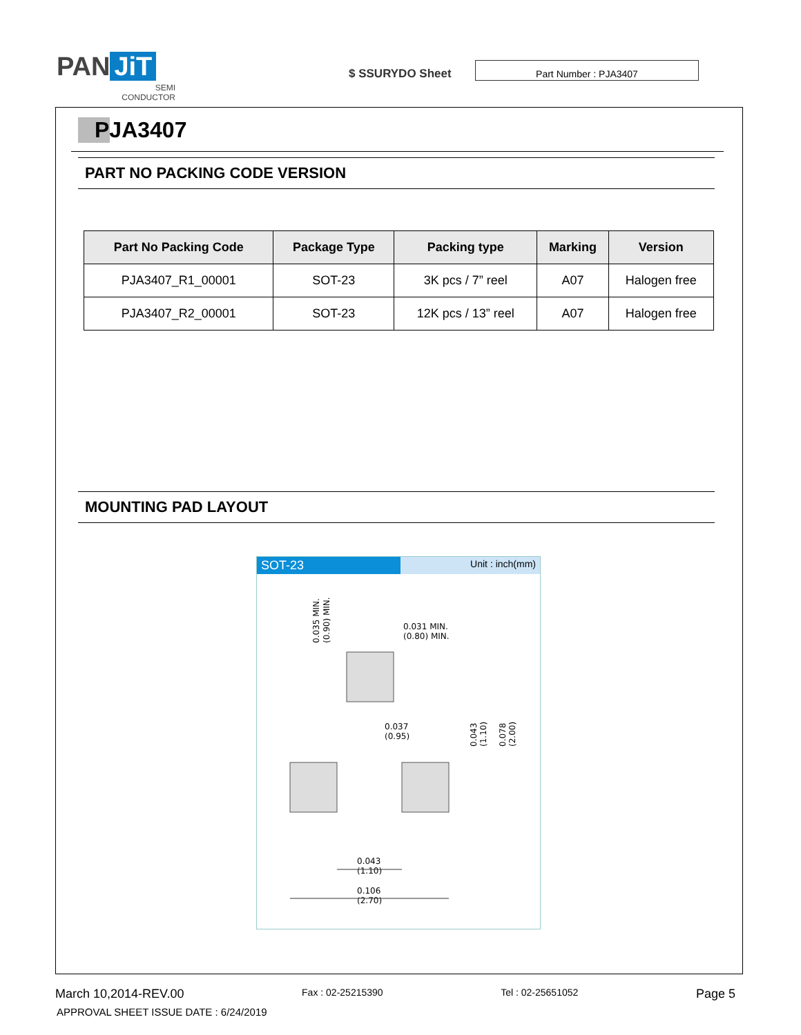PAN JiT
SEMI
CONDUCTOR
$ SSURYDO Sheet
Part Number : PJA3407
PJA3407
PART NO PACKING CODE VERSION
| Part No Packing Code | Package Type | Packing type | Marking | Version |
| --- | --- | --- | --- | --- |
| PJA3407_R1_00001 | SOT-23 | 3K pcs / 7” reel | A07 | Halogen free |
| PJA3407_R2_00001 | SOT-23 | 12K pcs / 13” reel | A07 | Halogen free |
MOUNTING PAD LAYOUT
SOT-23
Unit : inch(mm)
0.035 MIN.
(0.90) MIN.
0.031 MIN.
(0.80) MIN.
0.037
(0.95)
0.043
(1.10)
0.078
(2.00)
0.043
(1.10)
0.106
(2.70)
March 10,2014-REV.00 Fax : 02-25215390 Tel : 02-25651052 Page 5
APPROVAL SHEET ISSUE DATE : 6/24/2019